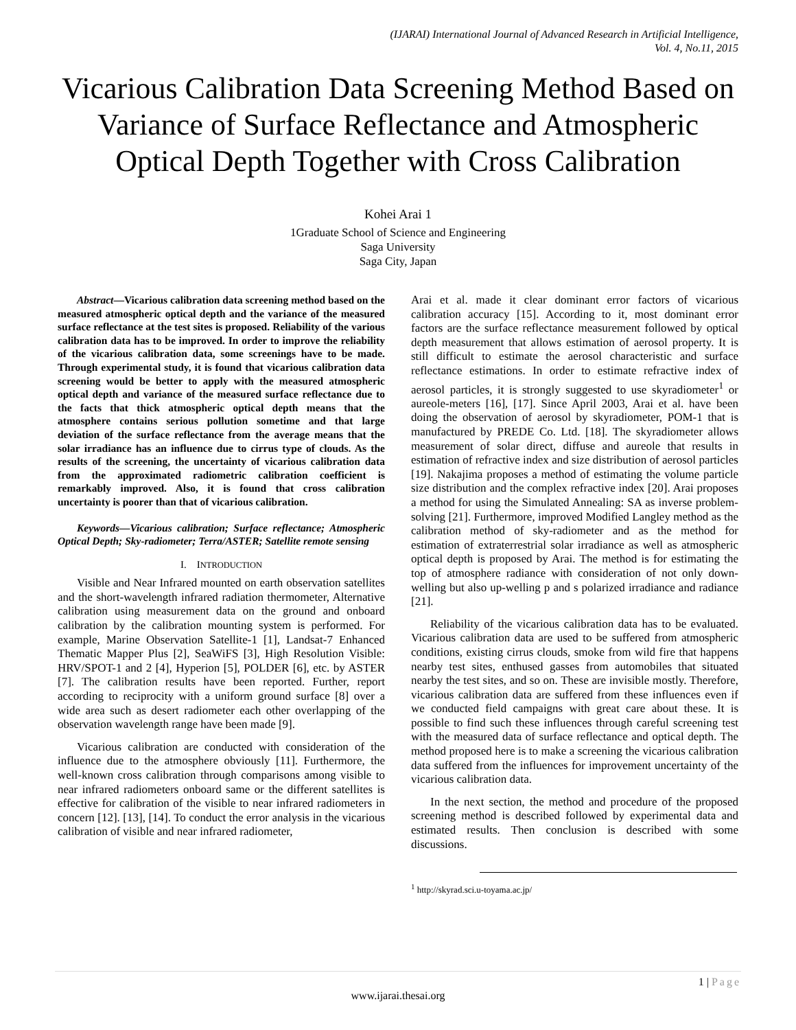(IJARAI) International Journal of Advanced Research in Artificial Intelligence,
Vol. 4, No.11, 2015
Vicarious Calibration Data Screening Method Based on Variance of Surface Reflectance and Atmospheric Optical Depth Together with Cross Calibration
Kohei Arai 1
1Graduate School of Science and Engineering
Saga University
Saga City, Japan
Abstract—Vicarious calibration data screening method based on the measured atmospheric optical depth and the variance of the measured surface reflectance at the test sites is proposed. Reliability of the various calibration data has to be improved. In order to improve the reliability of the vicarious calibration data, some screenings have to be made. Through experimental study, it is found that vicarious calibration data screening would be better to apply with the measured atmospheric optical depth and variance of the measured surface reflectance due to the facts that thick atmospheric optical depth means that the atmosphere contains serious pollution sometime and that large deviation of the surface reflectance from the average means that the solar irradiance has an influence due to cirrus type of clouds. As the results of the screening, the uncertainty of vicarious calibration data from the approximated radiometric calibration coefficient is remarkably improved. Also, it is found that cross calibration uncertainty is poorer than that of vicarious calibration.
Keywords—Vicarious calibration; Surface reflectance; Atmospheric Optical Depth; Sky-radiometer; Terra/ASTER; Satellite remote sensing
I. INTRODUCTION
Visible and Near Infrared mounted on earth observation satellites and the short-wavelength infrared radiation thermometer, Alternative calibration using measurement data on the ground and onboard calibration by the calibration mounting system is performed. For example, Marine Observation Satellite-1 [1], Landsat-7 Enhanced Thematic Mapper Plus [2], SeaWiFS [3], High Resolution Visible: HRV/SPOT-1 and 2 [4], Hyperion [5], POLDER [6], etc. by ASTER [7]. The calibration results have been reported. Further, report according to reciprocity with a uniform ground surface [8] over a wide area such as desert radiometer each other overlapping of the observation wavelength range have been made [9].
Vicarious calibration are conducted with consideration of the influence due to the atmosphere obviously [11]. Furthermore, the well-known cross calibration through comparisons among visible to near infrared radiometers onboard same or the different satellites is effective for calibration of the visible to near infrared radiometers in concern [12]. [13], [14]. To conduct the error analysis in the vicarious calibration of visible and near infrared radiometer,
Arai et al. made it clear dominant error factors of vicarious calibration accuracy [15]. According to it, most dominant error factors are the surface reflectance measurement followed by optical depth measurement that allows estimation of aerosol property. It is still difficult to estimate the aerosol characteristic and surface reflectance estimations. In order to estimate refractive index of aerosol particles, it is strongly suggested to use skyradiometer<sup>1</sup> or aureole-meters [16], [17]. Since April 2003, Arai et al. have been doing the observation of aerosol by skyradiometer, POM-1 that is manufactured by PREDE Co. Ltd. [18]. The skyradiometer allows measurement of solar direct, diffuse and aureole that results in estimation of refractive index and size distribution of aerosol particles [19]. Nakajima proposes a method of estimating the volume particle size distribution and the complex refractive index [20]. Arai proposes a method for using the Simulated Annealing: SA as inverse problem-solving [21]. Furthermore, improved Modified Langley method as the calibration method of sky-radiometer and as the method for estimation of extraterrestrial solar irradiance as well as atmospheric optical depth is proposed by Arai. The method is for estimating the top of atmosphere radiance with consideration of not only down-welling but also up-welling p and s polarized irradiance and radiance [21].
Reliability of the vicarious calibration data has to be evaluated. Vicarious calibration data are used to be suffered from atmospheric conditions, existing cirrus clouds, smoke from wild fire that happens nearby test sites, enthused gasses from automobiles that situated nearby the test sites, and so on. These are invisible mostly. Therefore, vicarious calibration data are suffered from these influences even if we conducted field campaigns with great care about these. It is possible to find such these influences through careful screening test with the measured data of surface reflectance and optical depth. The method proposed here is to make a screening the vicarious calibration data suffered from the influences for improvement uncertainty of the vicarious calibration data.
In the next section, the method and procedure of the proposed screening method is described followed by experimental data and estimated results. Then conclusion is described with some discussions.
<sup>1</sup> http://skyrad.sci.u-toyama.ac.jp/
1 | Page
www.ijarai.thesai.org